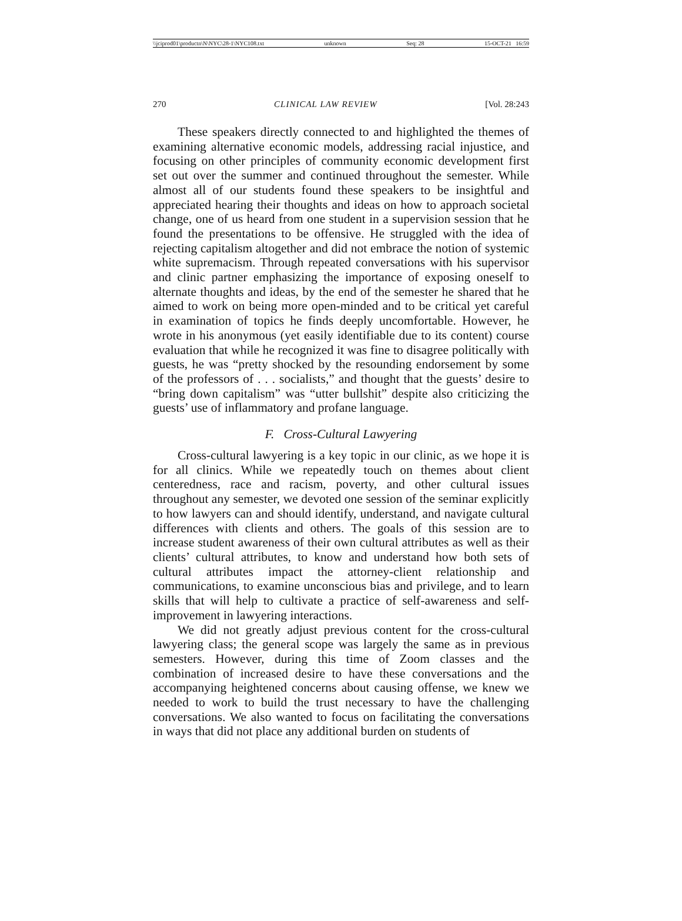\\jciprod01\productn\N\NYC\28-1\NYC108.txt unknown Seq: 28 15-OCT-21 16:59
270 CLINICAL LAW REVIEW [Vol. 28:243
These speakers directly connected to and highlighted the themes of examining alternative economic models, addressing racial injustice, and focusing on other principles of community economic development first set out over the summer and continued throughout the semester. While almost all of our students found these speakers to be insightful and appreciated hearing their thoughts and ideas on how to approach societal change, one of us heard from one student in a supervision session that he found the presentations to be offensive. He struggled with the idea of rejecting capitalism altogether and did not embrace the notion of systemic white supremacism. Through repeated conversations with his supervisor and clinic partner emphasizing the importance of exposing oneself to alternate thoughts and ideas, by the end of the semester he shared that he aimed to work on being more open-minded and to be critical yet careful in examination of topics he finds deeply uncomfortable. However, he wrote in his anonymous (yet easily identifiable due to its content) course evaluation that while he recognized it was fine to disagree politically with guests, he was “pretty shocked by the resounding endorsement by some of the professors of . . . socialists,” and thought that the guests’ desire to “bring down capitalism” was “utter bullshit” despite also criticizing the guests’ use of inflammatory and profane language.
F. Cross-Cultural Lawyering
Cross-cultural lawyering is a key topic in our clinic, as we hope it is for all clinics. While we repeatedly touch on themes about client centeredness, race and racism, poverty, and other cultural issues throughout any semester, we devoted one session of the seminar explicitly to how lawyers can and should identify, understand, and navigate cultural differences with clients and others. The goals of this session are to increase student awareness of their own cultural attributes as well as their clients’ cultural attributes, to know and understand how both sets of cultural attributes impact the attorney-client relationship and communications, to examine unconscious bias and privilege, and to learn skills that will help to cultivate a practice of self-awareness and self-improvement in lawyering interactions.
We did not greatly adjust previous content for the cross-cultural lawyering class; the general scope was largely the same as in previous semesters. However, during this time of Zoom classes and the combination of increased desire to have these conversations and the accompanying heightened concerns about causing offense, we knew we needed to work to build the trust necessary to have the challenging conversations. We also wanted to focus on facilitating the conversations in ways that did not place any additional burden on students of